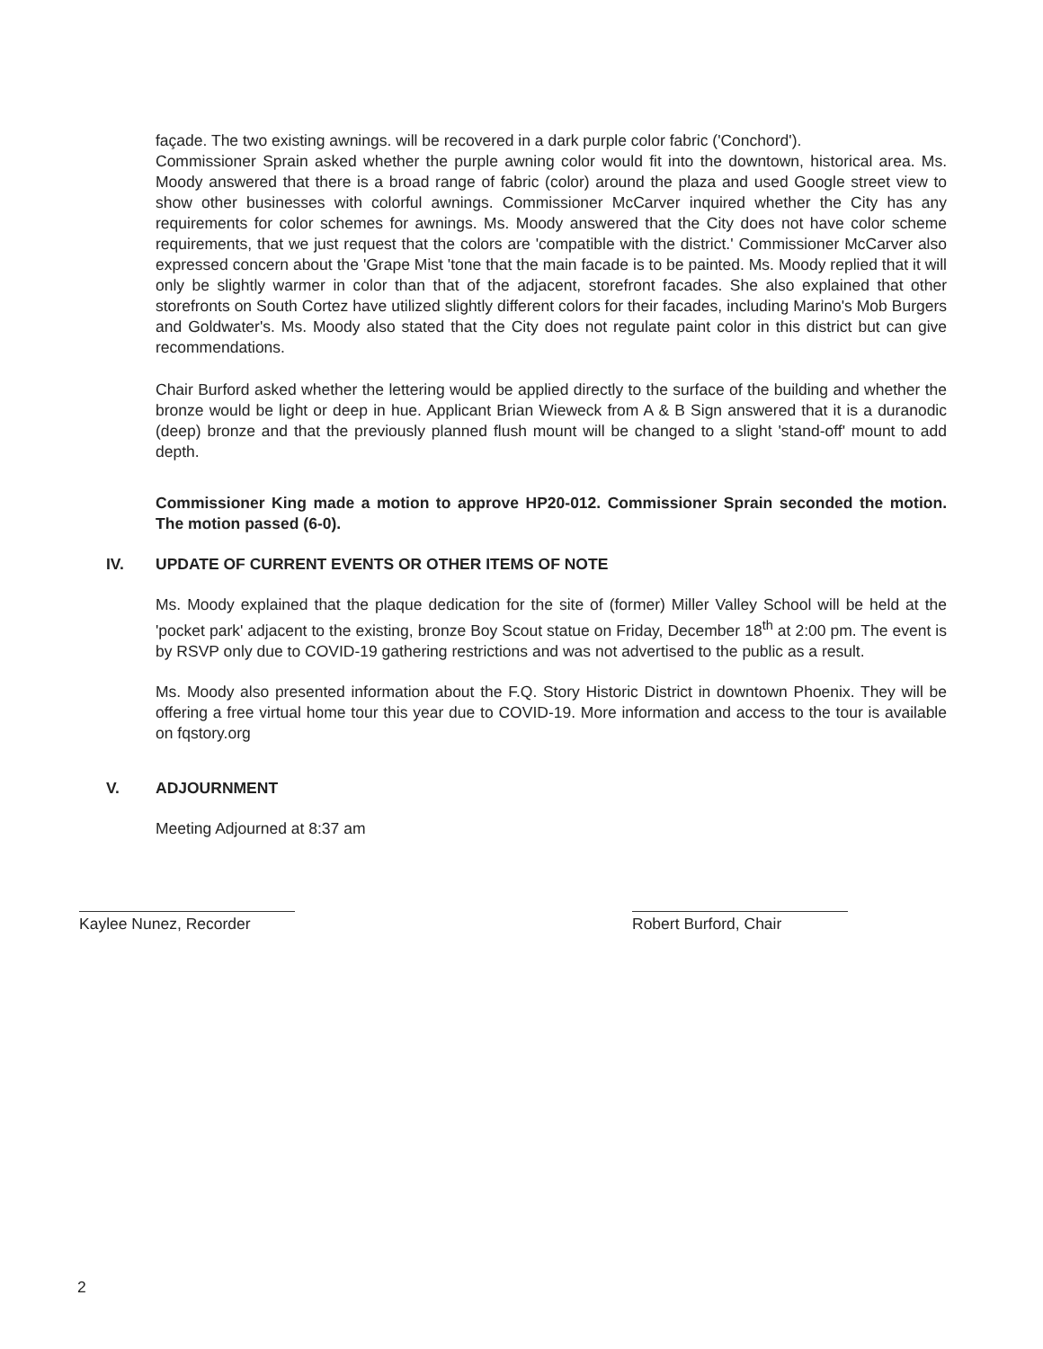façade. The two existing awnings. will be recovered in a dark purple color fabric ('Conchord').
Commissioner Sprain asked whether the purple awning color would fit into the downtown, historical area. Ms. Moody answered that there is a broad range of fabric (color) around the plaza and used Google street view to show other businesses with colorful awnings. Commissioner McCarver inquired whether the City has any requirements for color schemes for awnings. Ms. Moody answered that the City does not have color scheme requirements, that we just request that the colors are 'compatible with the district.' Commissioner McCarver also expressed concern about the 'Grape Mist 'tone that the main facade is to be painted. Ms. Moody replied that it will only be slightly warmer in color than that of the adjacent, storefront facades. She also explained that other storefronts on South Cortez have utilized slightly different colors for their facades, including Marino's Mob Burgers and Goldwater's. Ms. Moody also stated that the City does not regulate paint color in this district but can give recommendations.
Chair Burford asked whether the lettering would be applied directly to the surface of the building and whether the bronze would be light or deep in hue. Applicant Brian Wieweck from A & B Sign answered that it is a duranodic (deep) bronze and that the previously planned flush mount will be changed to a slight 'stand-off' mount to add depth.
Commissioner King made a motion to approve HP20-012. Commissioner Sprain seconded the motion. The motion passed (6-0).
IV. UPDATE OF CURRENT EVENTS OR OTHER ITEMS OF NOTE
Ms. Moody explained that the plaque dedication for the site of (former) Miller Valley School will be held at the 'pocket park' adjacent to the existing, bronze Boy Scout statue on Friday, December 18<sup>th</sup> at 2:00 pm. The event is by RSVP only due to COVID-19 gathering restrictions and was not advertised to the public as a result.
Ms. Moody also presented information about the F.Q. Story Historic District in downtown Phoenix. They will be offering a free virtual home tour this year due to COVID-19. More information and access to the tour is available on fqstory.org
V. ADJOURNMENT
Meeting Adjourned at 8:37 am
Kaylee Nunez, Recorder Robert Burford, Chair
2